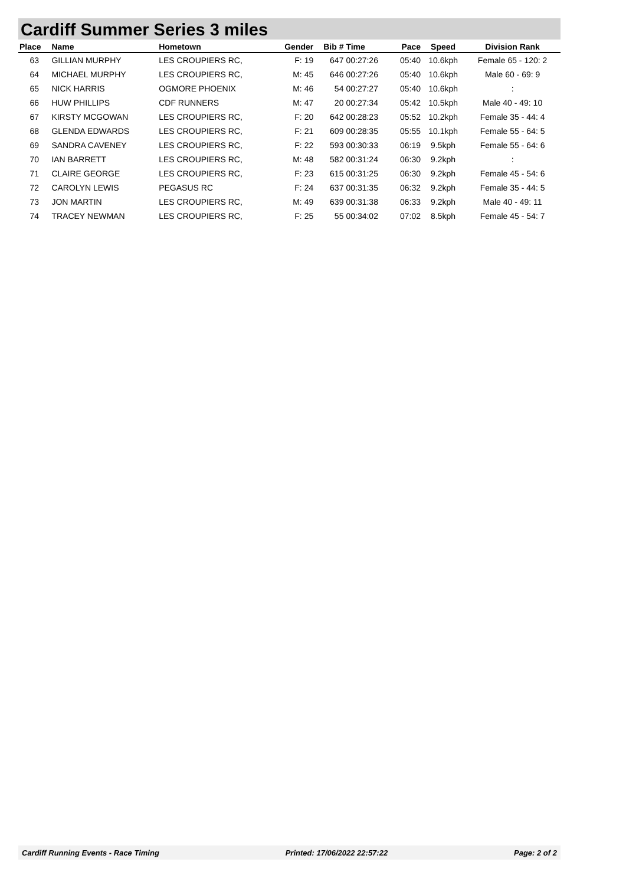Cardiff Summer Series 3 miles
| Place | Name | Hometown | Gender | Bib # | Time | Pace | Speed | Division Rank |
| --- | --- | --- | --- | --- | --- | --- | --- | --- |
| 63 | GILLIAN MURPHY | LES CROUPIERS RC, | F: 19 | 647 | 00:27:26 | 05:40 | 10.6kph | Female 65 - 120: 2 |
| 64 | MICHAEL MURPHY | LES CROUPIERS RC, | M: 45 | 646 | 00:27:26 | 05:40 | 10.6kph | Male 60 - 69: 9 |
| 65 | NICK HARRIS | OGMORE PHOENIX | M: 46 | 54 | 00:27:27 | 05:40 | 10.6kph | : |
| 66 | HUW PHILLIPS | CDF RUNNERS | M: 47 | 20 | 00:27:34 | 05:42 | 10.5kph | Male 40 - 49: 10 |
| 67 | KIRSTY MCGOWAN | LES CROUPIERS RC, | F: 20 | 642 | 00:28:23 | 05:52 | 10.2kph | Female 35 - 44: 4 |
| 68 | GLENDA EDWARDS | LES CROUPIERS RC, | F: 21 | 609 | 00:28:35 | 05:55 | 10.1kph | Female 55 - 64: 5 |
| 69 | SANDRA CAVENEY | LES CROUPIERS RC, | F: 22 | 593 | 00:30:33 | 06:19 | 9.5kph | Female 55 - 64: 6 |
| 70 | IAN BARRETT | LES CROUPIERS RC, | M: 48 | 582 | 00:31:24 | 06:30 | 9.2kph | : |
| 71 | CLAIRE GEORGE | LES CROUPIERS RC, | F: 23 | 615 | 00:31:25 | 06:30 | 9.2kph | Female 45 - 54: 6 |
| 72 | CAROLYN LEWIS | PEGASUS RC | F: 24 | 637 | 00:31:35 | 06:32 | 9.2kph | Female 35 - 44: 5 |
| 73 | JON MARTIN | LES CROUPIERS RC, | M: 49 | 639 | 00:31:38 | 06:33 | 9.2kph | Male 40 - 49: 11 |
| 74 | TRACEY NEWMAN | LES CROUPIERS RC, | F: 25 | 55 | 00:34:02 | 07:02 | 8.5kph | Female 45 - 54: 7 |
Cardiff Running Events - Race Timing Printed: 17/06/2022 22:57:22 Page: 2 of 2